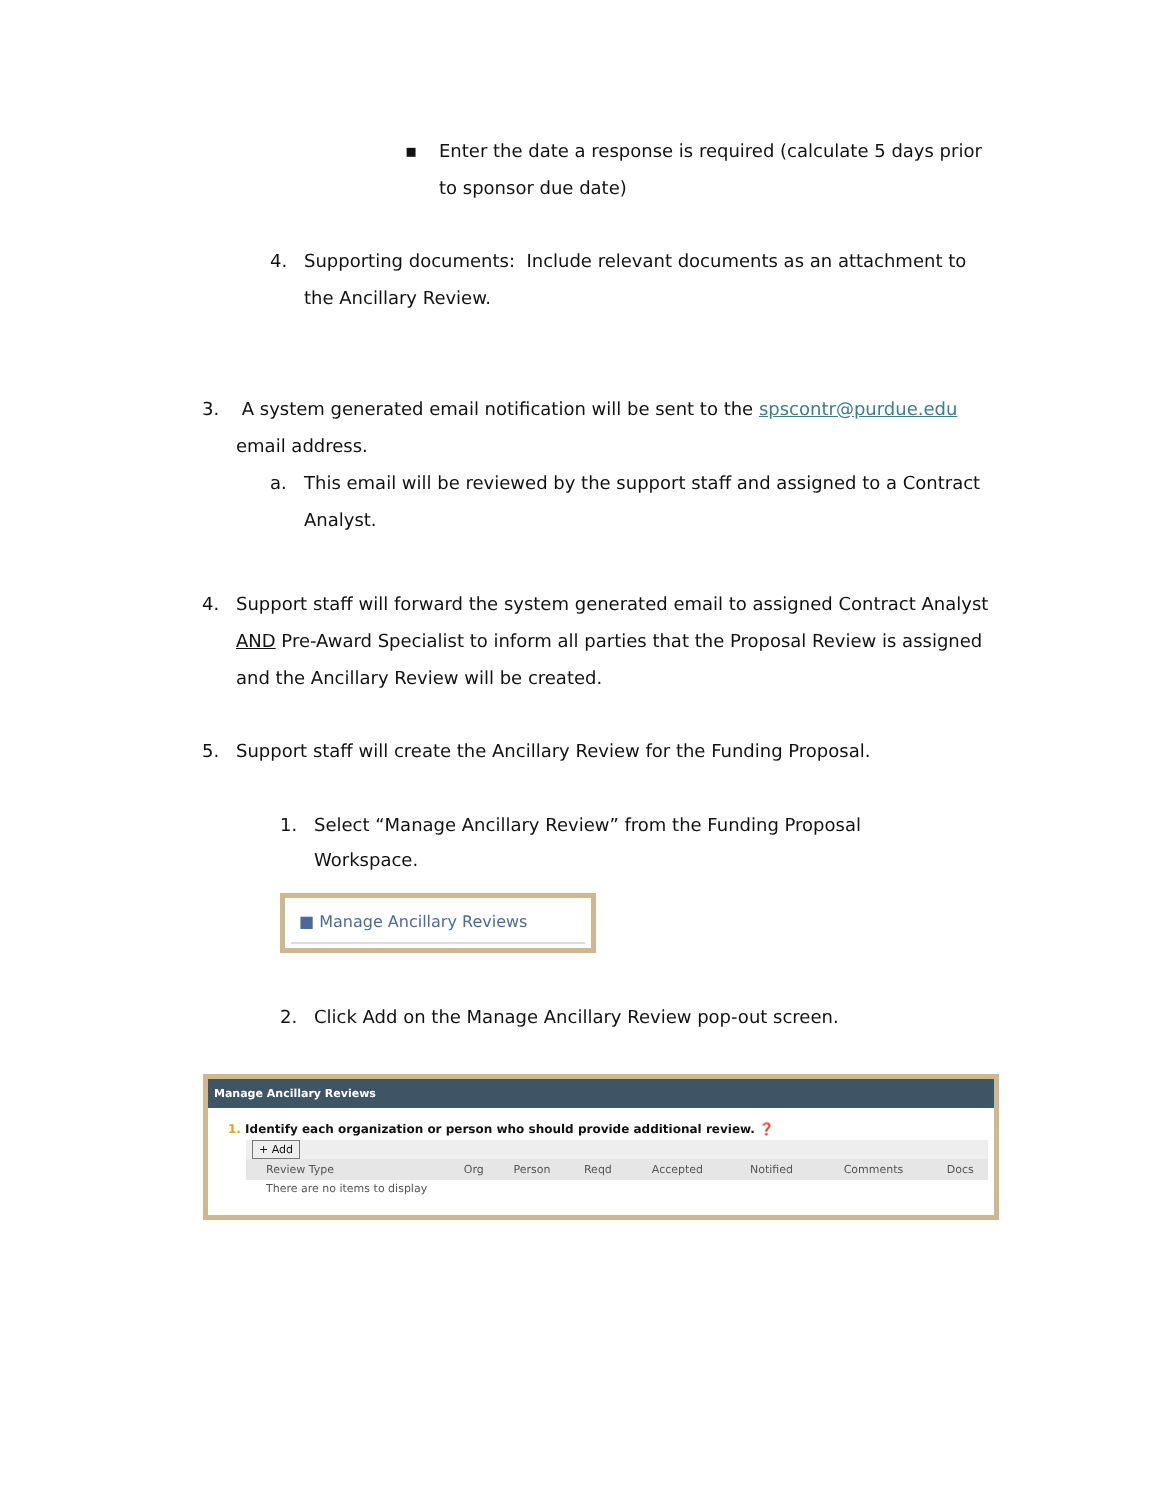▪ Enter the date a response is required (calculate 5 days prior to sponsor due date)
4. Supporting documents: Include relevant documents as an attachment to the Ancillary Review.
3. A system generated email notification will be sent to the spscontr@purdue.edu email address.
a. This email will be reviewed by the support staff and assigned to a Contract Analyst.
4. Support staff will forward the system generated email to assigned Contract Analyst AND Pre-Award Specialist to inform all parties that the Proposal Review is assigned and the Ancillary Review will be created.
5. Support staff will create the Ancillary Review for the Funding Proposal.
1. Select “Manage Ancillary Review” from the Funding Proposal Workspace.
■ Manage Ancillary Reviews
2. Click Add on the Manage Ancillary Review pop-out screen.
Manage Ancillary Reviews
1. Identify each organization or person who should provide additional review. ❓
+ Add
| Review Type | Org | Person | Reqd | Accepted | Notified | Comments | Docs |
| --- | --- | --- | --- | --- | --- | --- | --- |
| There are no items to display | | | | | | | |